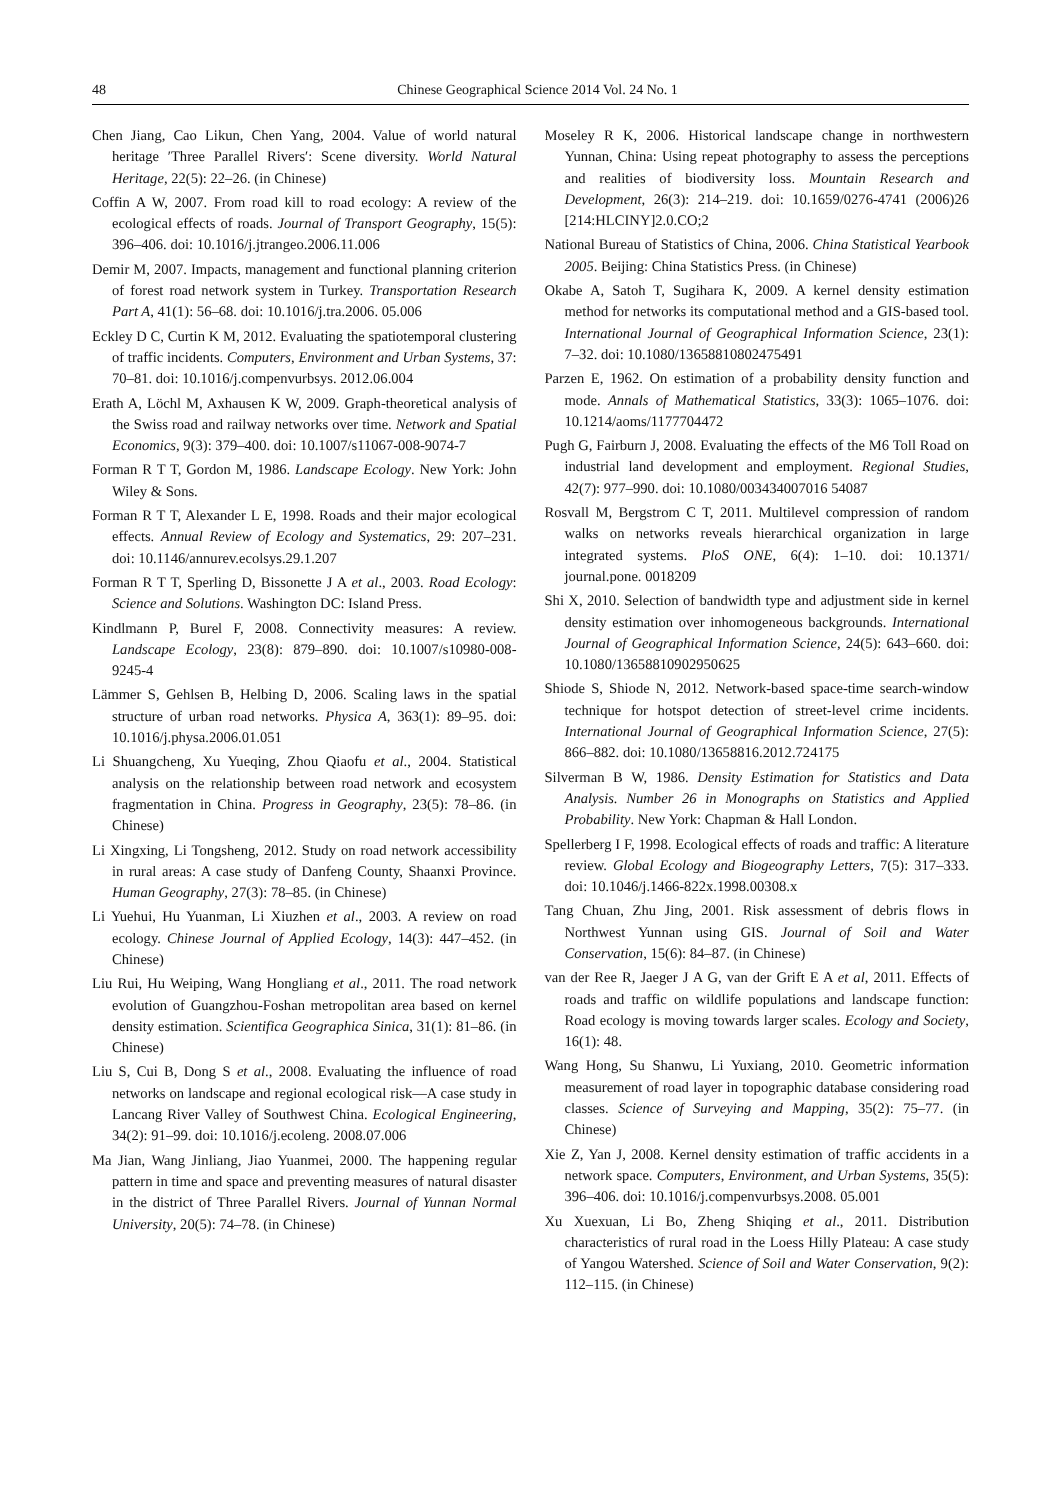48 Chinese Geographical Science 2014 Vol. 24 No. 1
Chen Jiang, Cao Likun, Chen Yang, 2004. Value of world natural heritage ′Three Parallel Rivers′: Scene diversity. World Natural Heritage, 22(5): 22–26. (in Chinese)
Coffin A W, 2007. From road kill to road ecology: A review of the ecological effects of roads. Journal of Transport Geography, 15(5): 396–406. doi: 10.1016/j.jtrangeo.2006.11.006
Demir M, 2007. Impacts, management and functional planning criterion of forest road network system in Turkey. Transportation Research Part A, 41(1): 56–68. doi: 10.1016/j.tra.2006. 05.006
Eckley D C, Curtin K M, 2012. Evaluating the spatiotemporal clustering of traffic incidents. Computers, Environment and Urban Systems, 37: 70–81. doi: 10.1016/j.compenvurbsys. 2012.06.004
Erath A, Löchl M, Axhausen K W, 2009. Graph-theoretical analysis of the Swiss road and railway networks over time. Network and Spatial Economics, 9(3): 379–400. doi: 10.1007/s11067-008-9074-7
Forman R T T, Gordon M, 1986. Landscape Ecology. New York: John Wiley & Sons.
Forman R T T, Alexander L E, 1998. Roads and their major ecological effects. Annual Review of Ecology and Systematics, 29: 207–231. doi: 10.1146/annurev.ecolsys.29.1.207
Forman R T T, Sperling D, Bissonette J A et al., 2003. Road Ecology: Science and Solutions. Washington DC: Island Press.
Kindlmann P, Burel F, 2008. Connectivity measures: A review. Landscape Ecology, 23(8): 879–890. doi: 10.1007/s10980-008-9245-4
Lämmer S, Gehlsen B, Helbing D, 2006. Scaling laws in the spatial structure of urban road networks. Physica A, 363(1): 89–95. doi: 10.1016/j.physa.2006.01.051
Li Shuangcheng, Xu Yueqing, Zhou Qiaofu et al., 2004. Statistical analysis on the relationship between road network and ecosystem fragmentation in China. Progress in Geography, 23(5): 78–86. (in Chinese)
Li Xingxing, Li Tongsheng, 2012. Study on road network accessibility in rural areas: A case study of Danfeng County, Shaanxi Province. Human Geography, 27(3): 78–85. (in Chinese)
Li Yuehui, Hu Yuanman, Li Xiuzhen et al., 2003. A review on road ecology. Chinese Journal of Applied Ecology, 14(3): 447–452. (in Chinese)
Liu Rui, Hu Weiping, Wang Hongliang et al., 2011. The road network evolution of Guangzhou-Foshan metropolitan area based on kernel density estimation. Scientifica Geographica Sinica, 31(1): 81–86. (in Chinese)
Liu S, Cui B, Dong S et al., 2008. Evaluating the influence of road networks on landscape and regional ecological risk—A case study in Lancang River Valley of Southwest China. Ecological Engineering, 34(2): 91–99. doi: 10.1016/j.ecoleng. 2008.07.006
Ma Jian, Wang Jinliang, Jiao Yuanmei, 2000. The happening regular pattern in time and space and preventing measures of natural disaster in the district of Three Parallel Rivers. Journal of Yunnan Normal University, 20(5): 74–78. (in Chinese)
Moseley R K, 2006. Historical landscape change in northwestern Yunnan, China: Using repeat photography to assess the perceptions and realities of biodiversity loss. Mountain Research and Development, 26(3): 214–219. doi: 10.1659/0276-4741 (2006)26 [214:HLCINY]2.0.CO;2
National Bureau of Statistics of China, 2006. China Statistical Yearbook 2005. Beijing: China Statistics Press. (in Chinese)
Okabe A, Satoh T, Sugihara K, 2009. A kernel density estimation method for networks its computational method and a GIS-based tool. International Journal of Geographical Information Science, 23(1): 7–32. doi: 10.1080/13658810802475491
Parzen E, 1962. On estimation of a probability density function and mode. Annals of Mathematical Statistics, 33(3): 1065–1076. doi: 10.1214/aoms/1177704472
Pugh G, Fairburn J, 2008. Evaluating the effects of the M6 Toll Road on industrial land development and employment. Regional Studies, 42(7): 977–990. doi: 10.1080/003434007016 54087
Rosvall M, Bergstrom C T, 2011. Multilevel compression of random walks on networks reveals hierarchical organization in large integrated systems. PloS ONE, 6(4): 1–10. doi: 10.1371/ journal.pone. 0018209
Shi X, 2010. Selection of bandwidth type and adjustment side in kernel density estimation over inhomogeneous backgrounds. International Journal of Geographical Information Science, 24(5): 643–660. doi: 10.1080/13658810902950625
Shiode S, Shiode N, 2012. Network-based space-time search-window technique for hotspot detection of street-level crime incidents. International Journal of Geographical Information Science, 27(5): 866–882. doi: 10.1080/13658816.2012.724175
Silverman B W, 1986. Density Estimation for Statistics and Data Analysis. Number 26 in Monographs on Statistics and Applied Probability. New York: Chapman & Hall London.
Spellerberg I F, 1998. Ecological effects of roads and traffic: A literature review. Global Ecology and Biogeography Letters, 7(5): 317–333. doi: 10.1046/j.1466-822x.1998.00308.x
Tang Chuan, Zhu Jing, 2001. Risk assessment of debris flows in Northwest Yunnan using GIS. Journal of Soil and Water Conservation, 15(6): 84–87. (in Chinese)
van der Ree R, Jaeger J A G, van der Grift E A et al, 2011. Effects of roads and traffic on wildlife populations and landscape function: Road ecology is moving towards larger scales. Ecology and Society, 16(1): 48.
Wang Hong, Su Shanwu, Li Yuxiang, 2010. Geometric information measurement of road layer in topographic database considering road classes. Science of Surveying and Mapping, 35(2): 75–77. (in Chinese)
Xie Z, Yan J, 2008. Kernel density estimation of traffic accidents in a network space. Computers, Environment, and Urban Systems, 35(5): 396–406. doi: 10.1016/j.compenvurbsys.2008. 05.001
Xu Xuexuan, Li Bo, Zheng Shiqing et al., 2011. Distribution characteristics of rural road in the Loess Hilly Plateau: A case study of Yangou Watershed. Science of Soil and Water Conservation, 9(2): 112–115. (in Chinese)